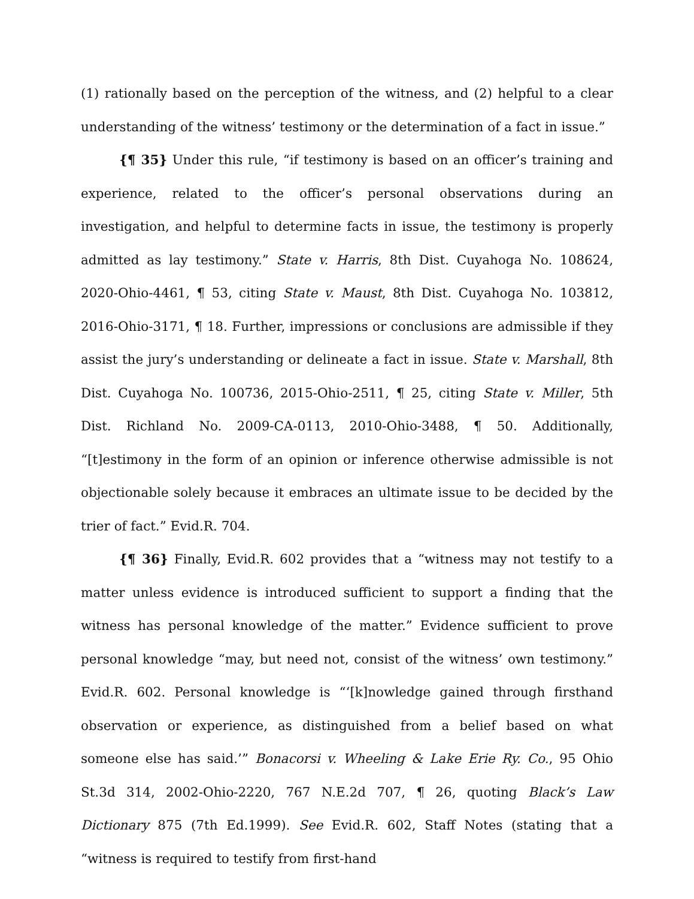(1) rationally based on the perception of the witness, and (2) helpful to a clear understanding of the witness’ testimony or the determination of a fact in issue.”
{¶ 35} Under this rule, “if testimony is based on an officer’s training and experience, related to the officer’s personal observations during an investigation, and helpful to determine facts in issue, the testimony is properly admitted as lay testimony.” State v. Harris, 8th Dist. Cuyahoga No. 108624, 2020-Ohio-4461, ¶ 53, citing State v. Maust, 8th Dist. Cuyahoga No. 103812, 2016-Ohio-3171, ¶ 18. Further, impressions or conclusions are admissible if they assist the jury’s understanding or delineate a fact in issue. State v. Marshall, 8th Dist. Cuyahoga No. 100736, 2015-Ohio-2511, ¶ 25, citing State v. Miller, 5th Dist. Richland No. 2009-CA-0113, 2010-Ohio-3488, ¶ 50. Additionally, “[t]estimony in the form of an opinion or inference otherwise admissible is not objectionable solely because it embraces an ultimate issue to be decided by the trier of fact.” Evid.R. 704.
{¶ 36} Finally, Evid.R. 602 provides that a “witness may not testify to a matter unless evidence is introduced sufficient to support a finding that the witness has personal knowledge of the matter.” Evidence sufficient to prove personal knowledge “may, but need not, consist of the witness’ own testimony.” Evid.R. 602. Personal knowledge is “‘[k]nowledge gained through firsthand observation or experience, as distinguished from a belief based on what someone else has said.’” Bonacorsi v. Wheeling & Lake Erie Ry. Co., 95 Ohio St.3d 314, 2002-Ohio-2220, 767 N.E.2d 707, ¶ 26, quoting Black’s Law Dictionary 875 (7th Ed.1999). See Evid.R. 602, Staff Notes (stating that a “witness is required to testify from first-hand